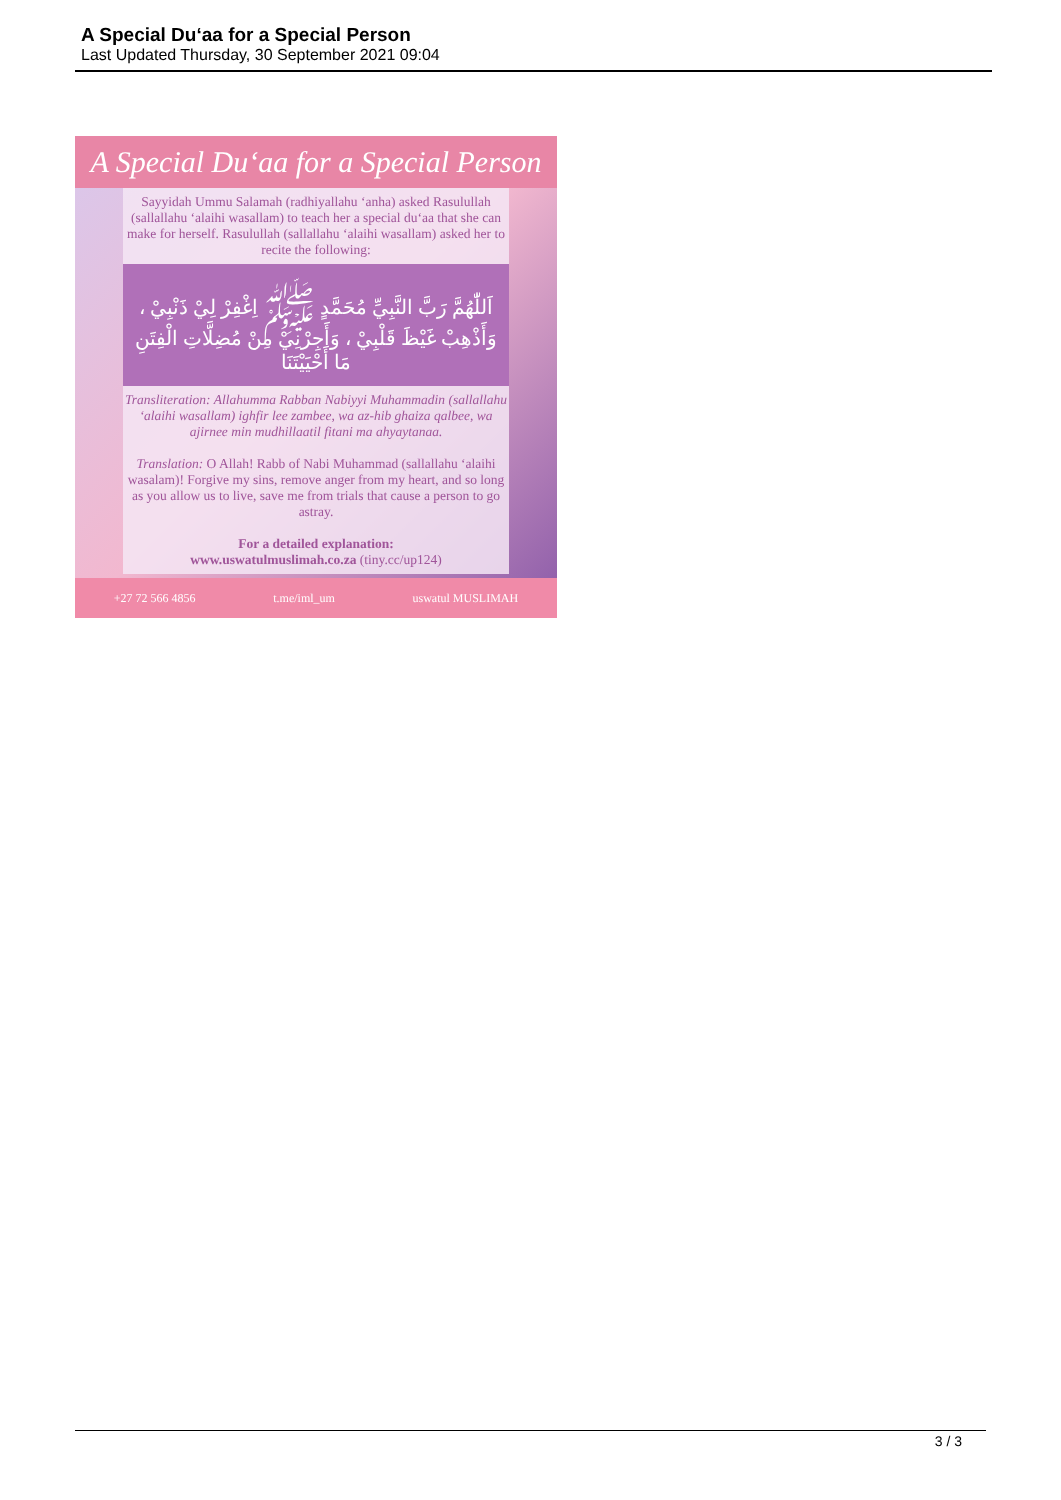A Special Du‘aa for a Special Person
Last Updated Thursday, 30 September 2021 09:04
A Special Du‘aa for a Special Person
Sayyidah Ummu Salamah (radhiyallahu ‘anha) asked Rasulullah (sallallahu ‘alaihi wasallam) to teach her a special du‘aa that she can make for herself. Rasulullah (sallallahu ‘alaihi wasallam) asked her to recite the following:
اَللّٰهُمَّ رَبَّ النَّبِيِّ مُحَمَّدٍ ﷺ اِغْفِرْ لِيْ ذَنْبِيْ ، وَأَذْهِبْ غَيْظَ قَلْبِيْ ، وَأَجِرْنِيْ مِنْ مُضِلَّاتِ الْفِتَنِ مَا أَحْيَيْتَنَا
Transliteration: Allahumma Rabban Nabiyyi Muhammadin (sallallahu ‘alaihi wasallam) ighfir lee zambee, wa az-hib ghaiza qalbee, wa ajirnee min mudhillaatil fitani ma ahyaytanaa.
Translation: O Allah! Rabb of Nabi Muhammad (sallallahu ‘alaihi wasalam)! Forgive my sins, remove anger from my heart, and so long as you allow us to live, save me from trials that cause a person to go astray.
For a detailed explanation:
www.uswatulmuslimah.co.za (tiny.cc/up124)
+27 72 566 4856 t.me/iml_um uswatul MUSLIMAH
3 / 3